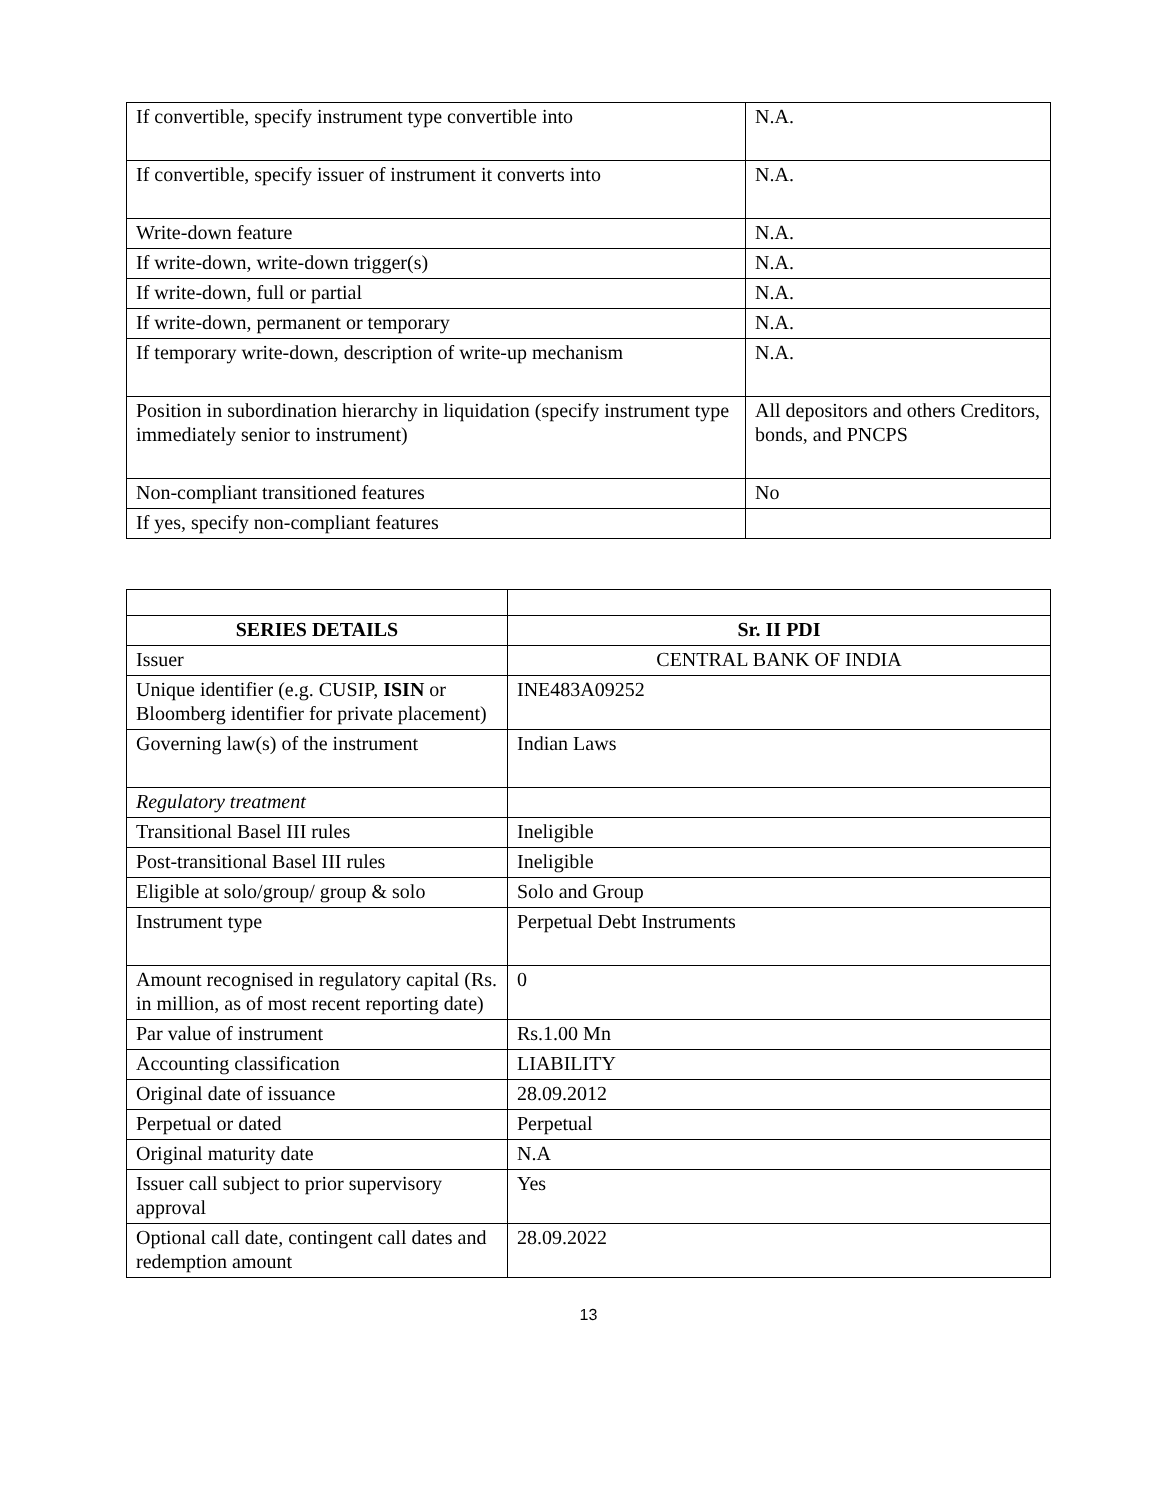| If convertible, specify instrument type convertible into | N.A. |
| If convertible, specify issuer of instrument it converts into | N.A. |
| Write-down feature | N.A. |
| If write-down, write-down trigger(s) | N.A. |
| If write-down, full or partial | N.A. |
| If write-down, permanent or temporary | N.A. |
| If temporary write-down, description of write-up mechanism | N.A. |
| Position in subordination hierarchy in liquidation (specify instrument type immediately senior to instrument) | All depositors and others Creditors, bonds, and PNCPS |
| Non-compliant transitioned features | No |
| If yes, specify non-compliant features | |
| SERIES DETAILS | Sr. II PDI |
| --- | --- |
| Issuer | CENTRAL BANK OF INDIA |
| Unique identifier (e.g. CUSIP, ISIN or Bloomberg identifier for private placement) | INE483A09252 |
| Governing law(s) of the instrument | Indian Laws |
| Regulatory treatment | |
| Transitional Basel III rules | Ineligible |
| Post-transitional Basel III rules | Ineligible |
| Eligible at solo/group/ group & solo | Solo and Group |
| Instrument type | Perpetual Debt Instruments |
| Amount recognised in regulatory capital (Rs. in million, as of most recent reporting date) | 0 |
| Par value of instrument | Rs.1.00 Mn |
| Accounting classification | LIABILITY |
| Original date of issuance | 28.09.2012 |
| Perpetual or dated | Perpetual |
| Original maturity date | N.A |
| Issuer call subject to prior supervisory approval | Yes |
| Optional call date, contingent call dates and redemption amount | 28.09.2022 |
13